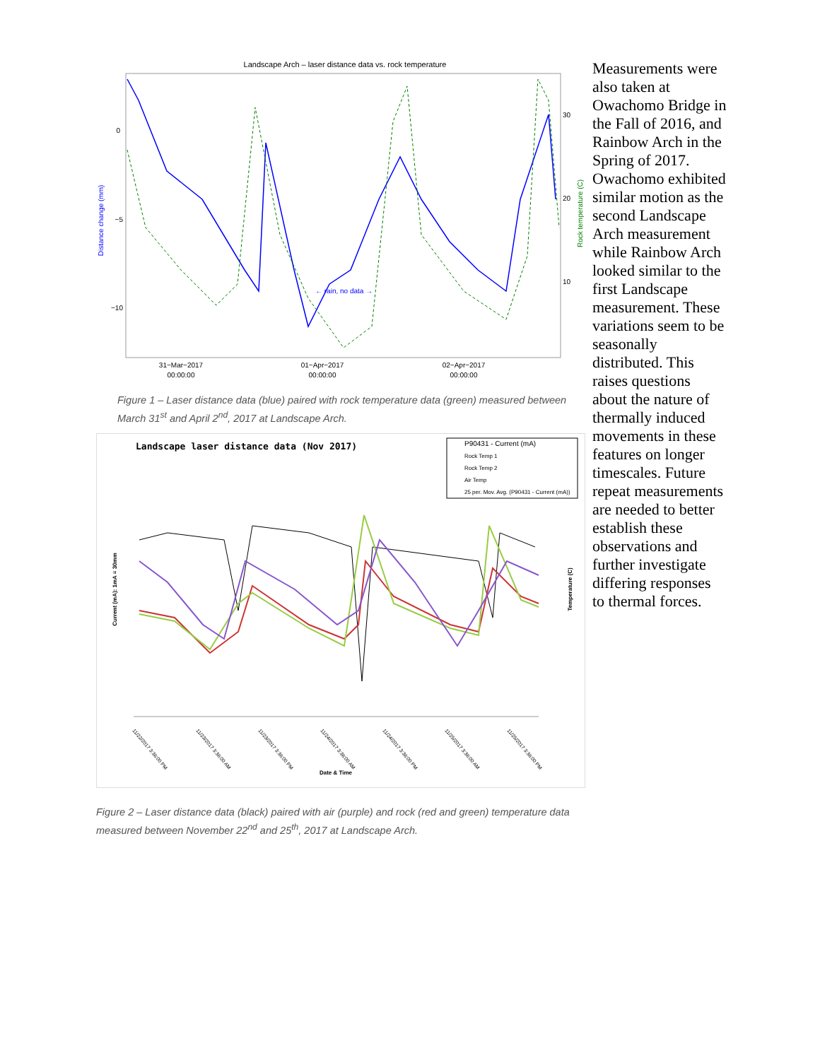Landscape Arch – laser distance data vs. rock temperature
Distance change (mm)
0
−5
−10
30
20
10
Rock temperature (C)
← rain, no data →
31−Mar−2017
00:00:00
01−Apr−2017
00:00:00
02−Apr−2017
00:00:00
Figure 1 – Laser distance data (blue) paired with rock temperature data (green) measured between March 31<sup>st</sup> and April 2<sup>nd</sup>, 2017 at Landscape Arch.
Landscape laser distance data (Nov 2017)
P90431 - Current (mA)
Rock Temp 1
Rock Temp 2
Air Temp
25 per. Mov. Avg. (P90431 - Current (mA))
Current (mA): 1mA = 30mm
Temperature (C)
Date & Time
11/22/2017 3:36:00 PM
11/23/2017 3:36:00 AM
11/23/2017 3:36:00 PM
11/24/2017 3:36:00 AM
11/24/2017 3:36:00 PM
11/25/2017 3:36:00 AM
11/25/2017 3:36:00 PM
Figure 2 – Laser distance data (black) paired with air (purple) and rock (red and green) temperature data measured between November 22<sup>nd</sup> and 25<sup>th</sup>, 2017 at Landscape Arch.
Measurements were also taken at Owachomo Bridge in the Fall of 2016, and Rainbow Arch in the Spring of 2017. Owachomo exhibited similar motion as the second Landscape Arch measurement while Rainbow Arch looked similar to the first Landscape measurement. These variations seem to be seasonally distributed. This raises questions about the nature of thermally induced movements in these features on longer timescales. Future repeat measurements are needed to better establish these observations and further investigate differing responses to thermal forces.